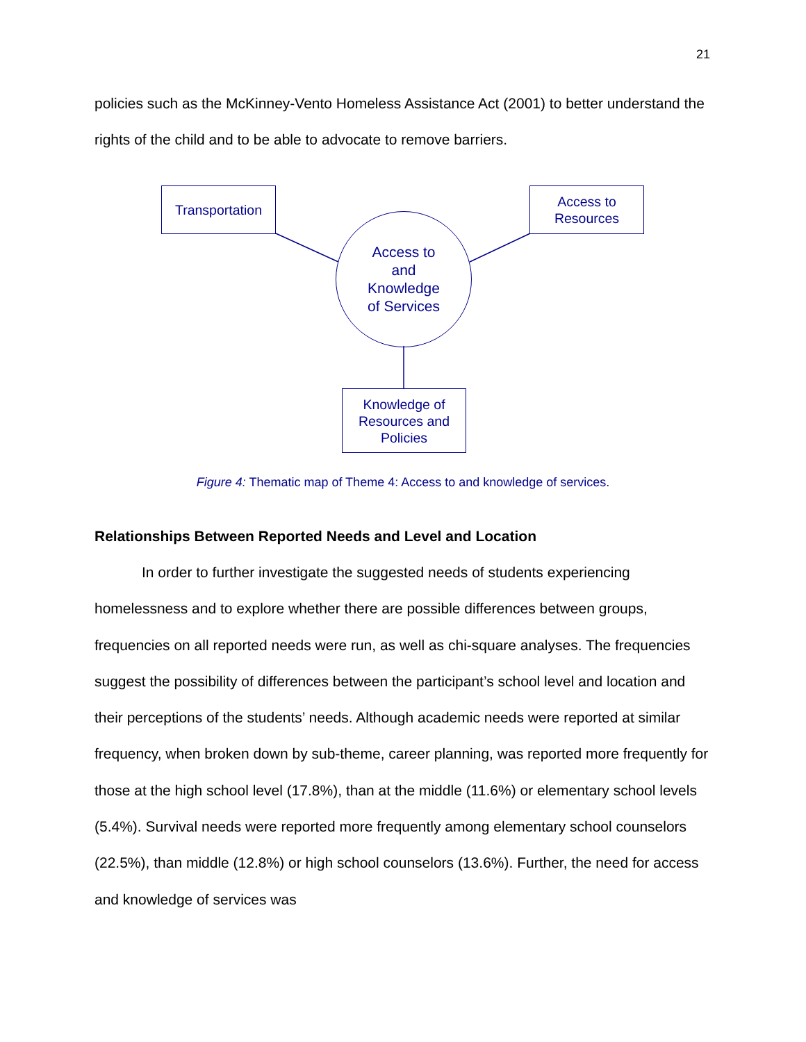21
policies such as the McKinney-Vento Homeless Assistance Act (2001) to better understand the rights of the child and to be able to advocate to remove barriers.
Transportation
Access to
Resources
Access to
and
Knowledge
of Services
Knowledge of
Resources and
Policies
Figure 4: Thematic map of Theme 4: Access to and knowledge of services.
Relationships Between Reported Needs and Level and Location
In order to further investigate the suggested needs of students experiencing homelessness and to explore whether there are possible differences between groups, frequencies on all reported needs were run, as well as chi-square analyses. The frequencies suggest the possibility of differences between the participant’s school level and location and their perceptions of the students’ needs. Although academic needs were reported at similar frequency, when broken down by sub-theme, career planning, was reported more frequently for those at the high school level (17.8%), than at the middle (11.6%) or elementary school levels (5.4%). Survival needs were reported more frequently among elementary school counselors (22.5%), than middle (12.8%) or high school counselors (13.6%). Further, the need for access and knowledge of services was